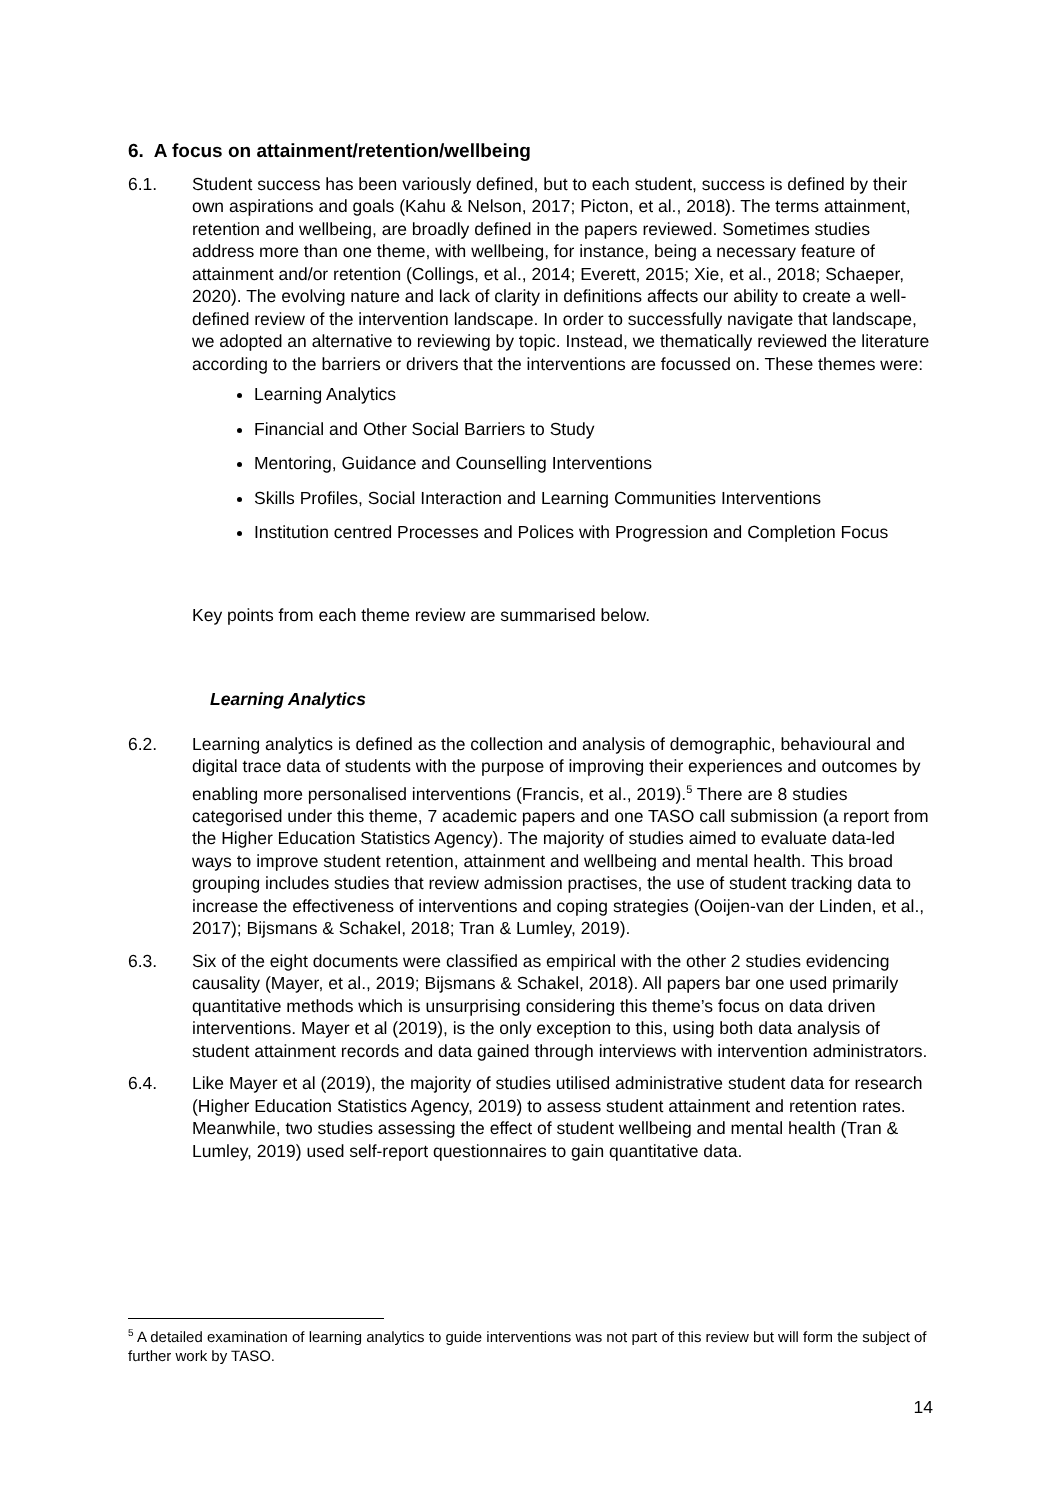6. A focus on attainment/retention/wellbeing
6.1. Student success has been variously defined, but to each student, success is defined by their own aspirations and goals (Kahu & Nelson, 2017; Picton, et al., 2018). The terms attainment, retention and wellbeing, are broadly defined in the papers reviewed. Sometimes studies address more than one theme, with wellbeing, for instance, being a necessary feature of attainment and/or retention (Collings, et al., 2014; Everett, 2015; Xie, et al., 2018; Schaeper, 2020). The evolving nature and lack of clarity in definitions affects our ability to create a well-defined review of the intervention landscape. In order to successfully navigate that landscape, we adopted an alternative to reviewing by topic. Instead, we thematically reviewed the literature according to the barriers or drivers that the interventions are focussed on. These themes were:
Learning Analytics
Financial and Other Social Barriers to Study
Mentoring, Guidance and Counselling Interventions
Skills Profiles, Social Interaction and Learning Communities Interventions
Institution centred Processes and Polices with Progression and Completion Focus
Key points from each theme review are summarised below.
Learning Analytics
6.2. Learning analytics is defined as the collection and analysis of demographic, behavioural and digital trace data of students with the purpose of improving their experiences and outcomes by enabling more personalised interventions (Francis, et al., 2019).<sup>5</sup> There are 8 studies categorised under this theme, 7 academic papers and one TASO call submission (a report from the Higher Education Statistics Agency). The majority of studies aimed to evaluate data-led ways to improve student retention, attainment and wellbeing and mental health. This broad grouping includes studies that review admission practises, the use of student tracking data to increase the effectiveness of interventions and coping strategies (Ooijen-van der Linden, et al., 2017); Bijsmans & Schakel, 2018; Tran & Lumley, 2019).
6.3. Six of the eight documents were classified as empirical with the other 2 studies evidencing causality (Mayer, et al., 2019; Bijsmans & Schakel, 2018). All papers bar one used primarily quantitative methods which is unsurprising considering this theme’s focus on data driven interventions. Mayer et al (2019), is the only exception to this, using both data analysis of student attainment records and data gained through interviews with intervention administrators.
6.4. Like Mayer et al (2019), the majority of studies utilised administrative student data for research (Higher Education Statistics Agency, 2019) to assess student attainment and retention rates. Meanwhile, two studies assessing the effect of student wellbeing and mental health (Tran & Lumley, 2019) used self-report questionnaires to gain quantitative data.
<sup>5</sup> A detailed examination of learning analytics to guide interventions was not part of this review but will form the subject of further work by TASO.
14